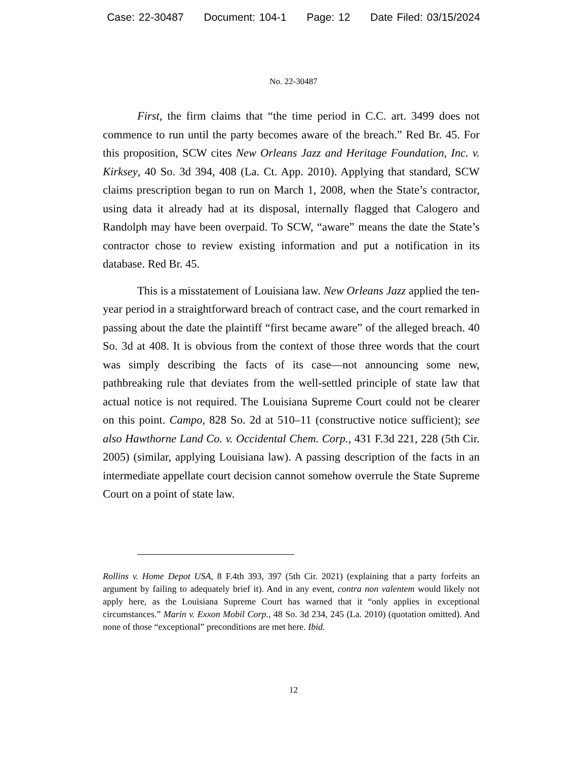Case: 22-30487 Document: 104-1 Page: 12 Date Filed: 03/15/2024
No. 22-30487
First, the firm claims that “the time period in C.C. art. 3499 does not commence to run until the party becomes aware of the breach.” Red Br. 45. For this proposition, SCW cites New Orleans Jazz and Heritage Foundation, Inc. v. Kirksey, 40 So. 3d 394, 408 (La. Ct. App. 2010). Applying that standard, SCW claims prescription began to run on March 1, 2008, when the State’s contractor, using data it already had at its disposal, internally flagged that Calogero and Randolph may have been overpaid. To SCW, “aware” means the date the State’s contractor chose to review existing information and put a notification in its database. Red Br. 45.
This is a misstatement of Louisiana law. New Orleans Jazz applied the ten-year period in a straightforward breach of contract case, and the court remarked in passing about the date the plaintiff “first became aware” of the alleged breach. 40 So. 3d at 408. It is obvious from the context of those three words that the court was simply describing the facts of its case—not announcing some new, pathbreaking rule that deviates from the well-settled principle of state law that actual notice is not required. The Louisiana Supreme Court could not be clearer on this point. Campo, 828 So. 2d at 510–11 (constructive notice sufficient); see also Hawthorne Land Co. v. Occidental Chem. Corp., 431 F.3d 221, 228 (5th Cir. 2005) (similar, applying Louisiana law). A passing description of the facts in an intermediate appellate court decision cannot somehow overrule the State Supreme Court on a point of state law.
Rollins v. Home Depot USA, 8 F.4th 393, 397 (5th Cir. 2021) (explaining that a party forfeits an argument by failing to adequately brief it). And in any event, contra non valentem would likely not apply here, as the Louisiana Supreme Court has warned that it “only applies in exceptional circumstances.” Marin v. Exxon Mobil Corp., 48 So. 3d 234, 245 (La. 2010) (quotation omitted). And none of those “exceptional” preconditions are met here. Ibid.
12